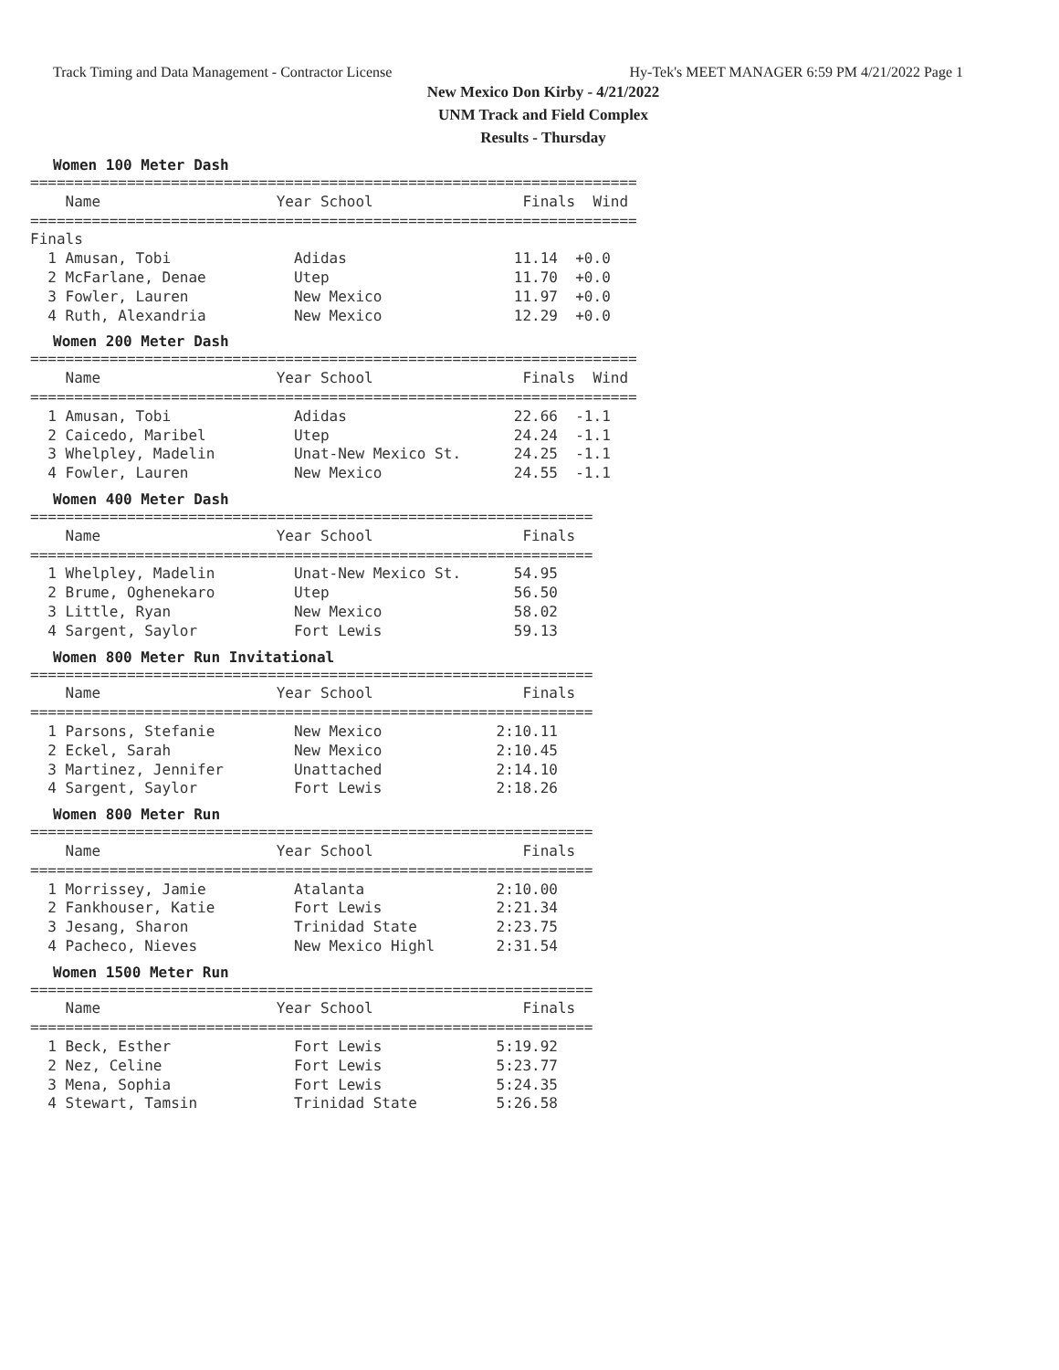Track Timing and Data Management - Contractor License Hy-Tek's MEET MANAGER 6:59 PM 4/21/2022 Page 1
New Mexico Don Kirby - 4/21/2022
UNM Track and Field Complex
Results - Thursday
Women 100 Meter Dash
=====================================================================
    Name                    Year School                 Finals  Wind
=====================================================================
Finals
  1 Amusan, Tobi              Adidas                   11.14  +0.0
  2 McFarlane, Denae          Utep                     11.70  +0.0
  3 Fowler, Lauren            New Mexico               11.97  +0.0
  4 Ruth, Alexandria          New Mexico               12.29  +0.0
Women 200 Meter Dash
=====================================================================
    Name                    Year School                 Finals  Wind
=====================================================================
  1 Amusan, Tobi              Adidas                   22.66  -1.1
  2 Caicedo, Maribel          Utep                     24.24  -1.1
  3 Whelpley, Madelin         Unat-New Mexico St.      24.25  -1.1
  4 Fowler, Lauren            New Mexico               24.55  -1.1
Women 400 Meter Dash
================================================================
    Name                    Year School                 Finals
================================================================
  1 Whelpley, Madelin         Unat-New Mexico St.      54.95
  2 Brume, Oghenekaro         Utep                     56.50
  3 Little, Ryan              New Mexico               58.02
  4 Sargent, Saylor           Fort Lewis               59.13
Women 800 Meter Run Invitational
================================================================
    Name                    Year School                 Finals
================================================================
  1 Parsons, Stefanie         New Mexico             2:10.11
  2 Eckel, Sarah              New Mexico             2:10.45
  3 Martinez, Jennifer        Unattached             2:14.10
  4 Sargent, Saylor           Fort Lewis             2:18.26
Women 800 Meter Run
================================================================
    Name                    Year School                 Finals
================================================================
  1 Morrissey, Jamie          Atalanta               2:10.00
  2 Fankhouser, Katie         Fort Lewis             2:21.34
  3 Jesang, Sharon            Trinidad State         2:23.75
  4 Pacheco, Nieves           New Mexico Highl       2:31.54
Women 1500 Meter Run
================================================================
    Name                    Year School                 Finals
================================================================
  1 Beck, Esther              Fort Lewis             5:19.92
  2 Nez, Celine               Fort Lewis             5:23.77
  3 Mena, Sophia              Fort Lewis             5:24.35
  4 Stewart, Tamsin           Trinidad State         5:26.58